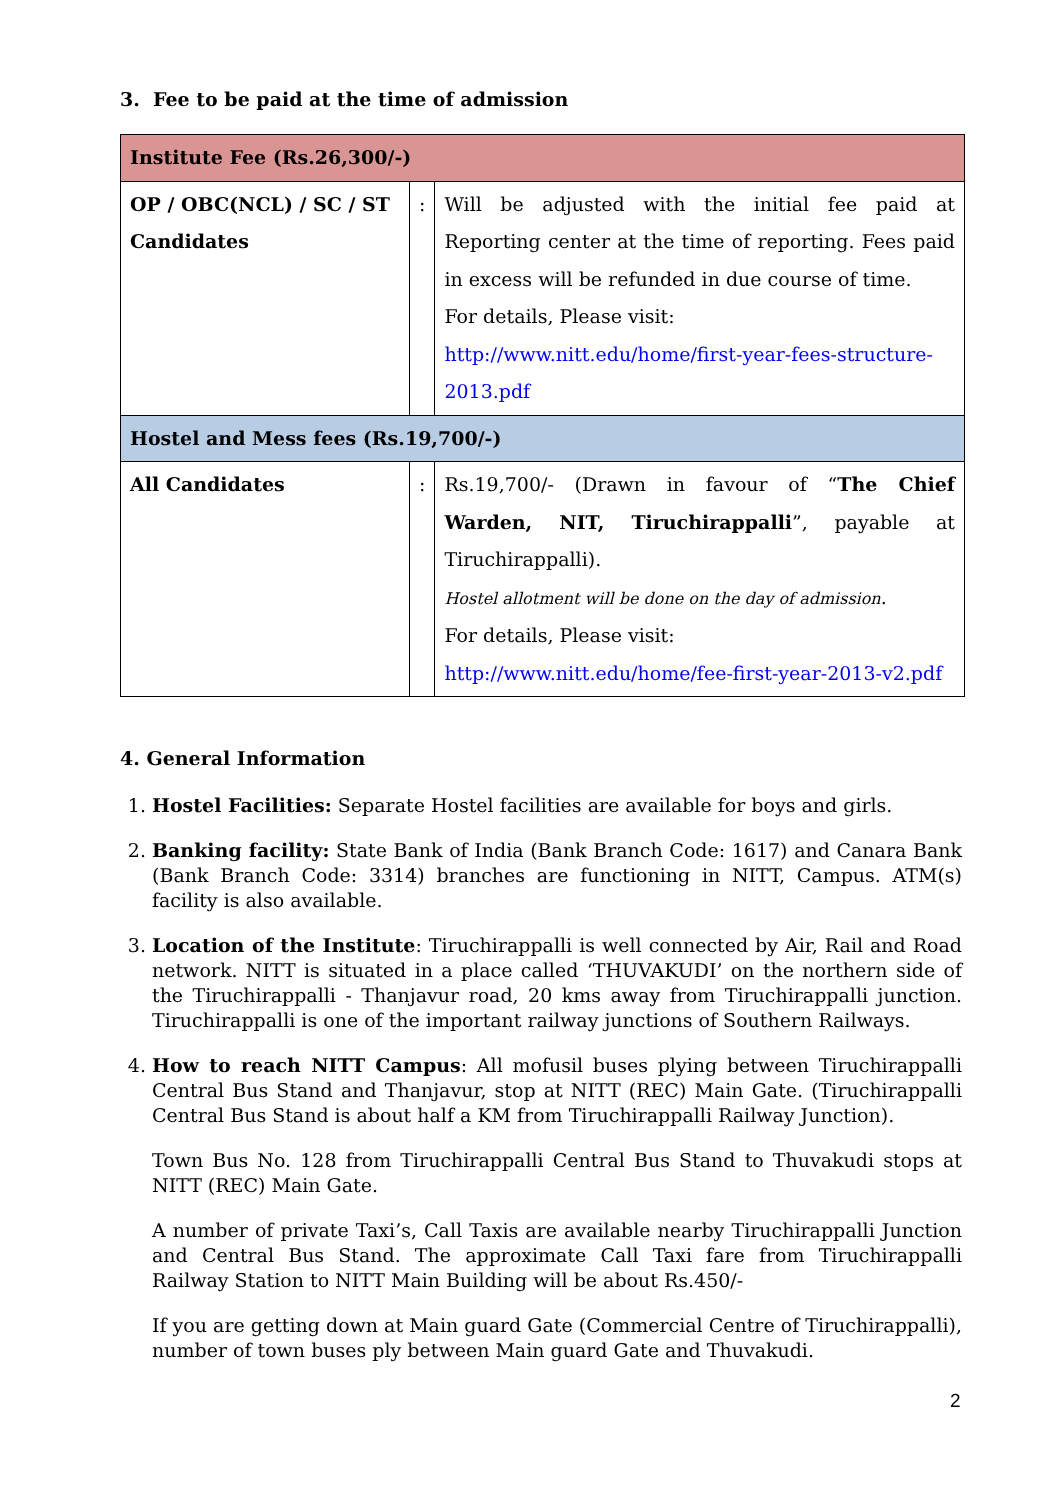3. Fee to be paid at the time of admission
| Institute Fee (Rs.26,300/-) | | |
| OP / OBC(NCL) / SC / ST Candidates | : | Will be adjusted with the initial fee paid at Reporting center at the time of reporting. Fees paid in excess will be refunded in due course of time. For details, Please visit: http://www.nitt.edu/home/first-year-fees-structure-2013.pdf |
| Hostel and Mess fees (Rs.19,700/-) | | |
| All Candidates | : | Rs.19,700/- (Drawn in favour of “ The Chief Warden, NIT, Tiruchirappalli ”, payable at Tiruchirappalli). Hostel allotment will be done on the day of admission . For details, Please visit: http://www.nitt.edu/home/fee-first-year-2013-v2.pdf |
4. General Information
1. Hostel Facilities: Separate Hostel facilities are available for boys and girls.
2. Banking facility: State Bank of India (Bank Branch Code: 1617) and Canara Bank (Bank Branch Code: 3314) branches are functioning in NITT, Campus. ATM(s) facility is also available.
3. Location of the Institute: Tiruchirappalli is well connected by Air, Rail and Road network. NITT is situated in a place called ‘THUVAKUDI’ on the northern side of the Tiruchirappalli - Thanjavur road, 20 kms away from Tiruchirappalli junction. Tiruchirappalli is one of the important railway junctions of Southern Railways.
4. How to reach NITT Campus: All mofusil buses plying between Tiruchirappalli Central Bus Stand and Thanjavur, stop at NITT (REC) Main Gate. (Tiruchirappalli Central Bus Stand is about half a KM from Tiruchirappalli Railway Junction).
Town Bus No. 128 from Tiruchirappalli Central Bus Stand to Thuvakudi stops at NITT (REC) Main Gate.
A number of private Taxi’s, Call Taxis are available nearby Tiruchirappalli Junction and Central Bus Stand. The approximate Call Taxi fare from Tiruchirappalli Railway Station to NITT Main Building will be about Rs.450/-
If you are getting down at Main guard Gate (Commercial Centre of Tiruchirappalli), number of town buses ply between Main guard Gate and Thuvakudi.
2